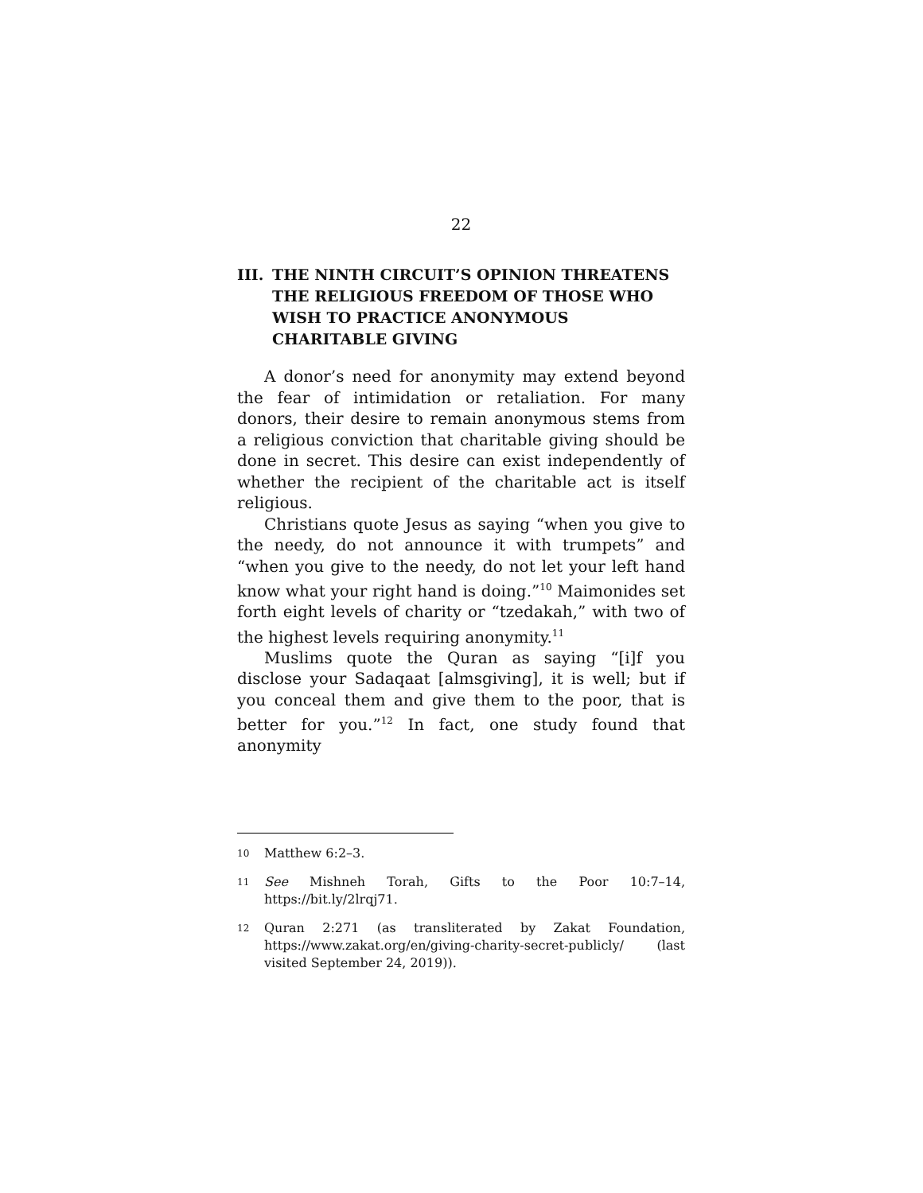22
III. THE NINTH CIRCUIT’S OPINION THREATENS THE RELIGIOUS FREEDOM OF THOSE WHO WISH TO PRACTICE ANONYMOUS CHARITABLE GIVING
A donor’s need for anonymity may extend beyond the fear of intimidation or retaliation. For many donors, their desire to remain anonymous stems from a religious conviction that charitable giving should be done in secret. This desire can exist independently of whether the recipient of the charitable act is itself religious.
Christians quote Jesus as saying “when you give to the needy, do not announce it with trumpets” and “when you give to the needy, do not let your left hand know what your right hand is doing.”<sup>10</sup> Maimonides set forth eight levels of charity or “tzedakah,” with two of the highest levels requiring anonymity.<sup>11</sup>
Muslims quote the Quran as saying “[i]f you disclose your Sadaqaat [almsgiving], it is well; but if you conceal them and give them to the poor, that is better for you.”<sup>12</sup> In fact, one study found that anonymity
10 Matthew 6:2–3.
11 See Mishneh Torah, Gifts to the Poor 10:7–14, https://bit.ly/2lrqj71.
12 Quran 2:271 (as transliterated by Zakat Foundation, https://www.zakat.org/en/giving-charity-secret-publicly/ (last visited September 24, 2019)).